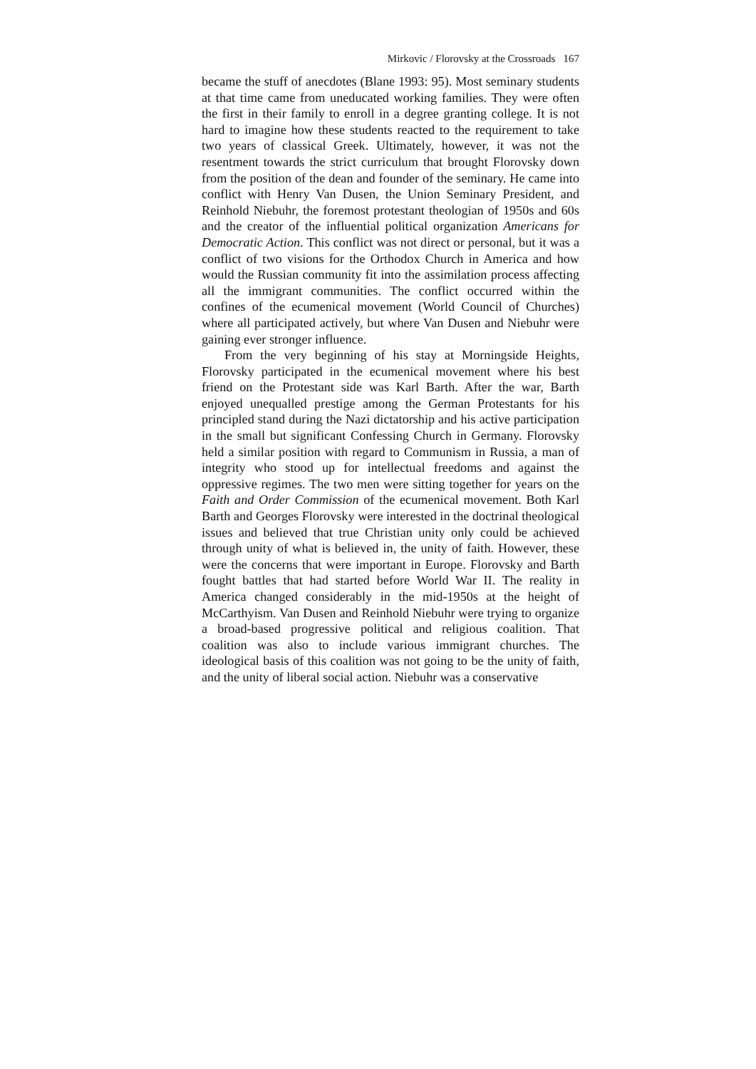Mirkovic / Florovsky at the Crossroads 167
became the stuff of anecdotes (Blane 1993: 95). Most seminary students at that time came from uneducated working families. They were often the first in their family to enroll in a degree granting college. It is not hard to imagine how these students reacted to the requirement to take two years of classical Greek. Ultimately, however, it was not the resentment towards the strict curriculum that brought Florovsky down from the position of the dean and founder of the seminary. He came into conflict with Henry Van Dusen, the Union Seminary President, and Reinhold Niebuhr, the foremost protestant theologian of 1950s and 60s and the creator of the influential political organization Americans for Democratic Action. This conflict was not direct or personal, but it was a conflict of two visions for the Orthodox Church in America and how would the Russian community fit into the assimilation process affecting all the immigrant communities. The conflict occurred within the confines of the ecumenical movement (World Council of Churches) where all participated actively, but where Van Dusen and Niebuhr were gaining ever stronger influence.
From the very beginning of his stay at Morningside Heights, Florovsky participated in the ecumenical movement where his best friend on the Protestant side was Karl Barth. After the war, Barth enjoyed unequalled prestige among the German Protestants for his principled stand during the Nazi dictatorship and his active participation in the small but significant Confessing Church in Germany. Florovsky held a similar position with regard to Communism in Russia, a man of integrity who stood up for intellectual freedoms and against the oppressive regimes. The two men were sitting together for years on the Faith and Order Commission of the ecumenical movement. Both Karl Barth and Georges Florovsky were interested in the doctrinal theological issues and believed that true Christian unity only could be achieved through unity of what is believed in, the unity of faith. However, these were the concerns that were important in Europe. Florovsky and Barth fought battles that had started before World War II. The reality in America changed considerably in the mid-1950s at the height of McCarthyism. Van Dusen and Reinhold Niebuhr were trying to organize a broad-based progressive political and religious coalition. That coalition was also to include various immigrant churches. The ideological basis of this coalition was not going to be the unity of faith, and the unity of liberal social action. Niebuhr was a conservative